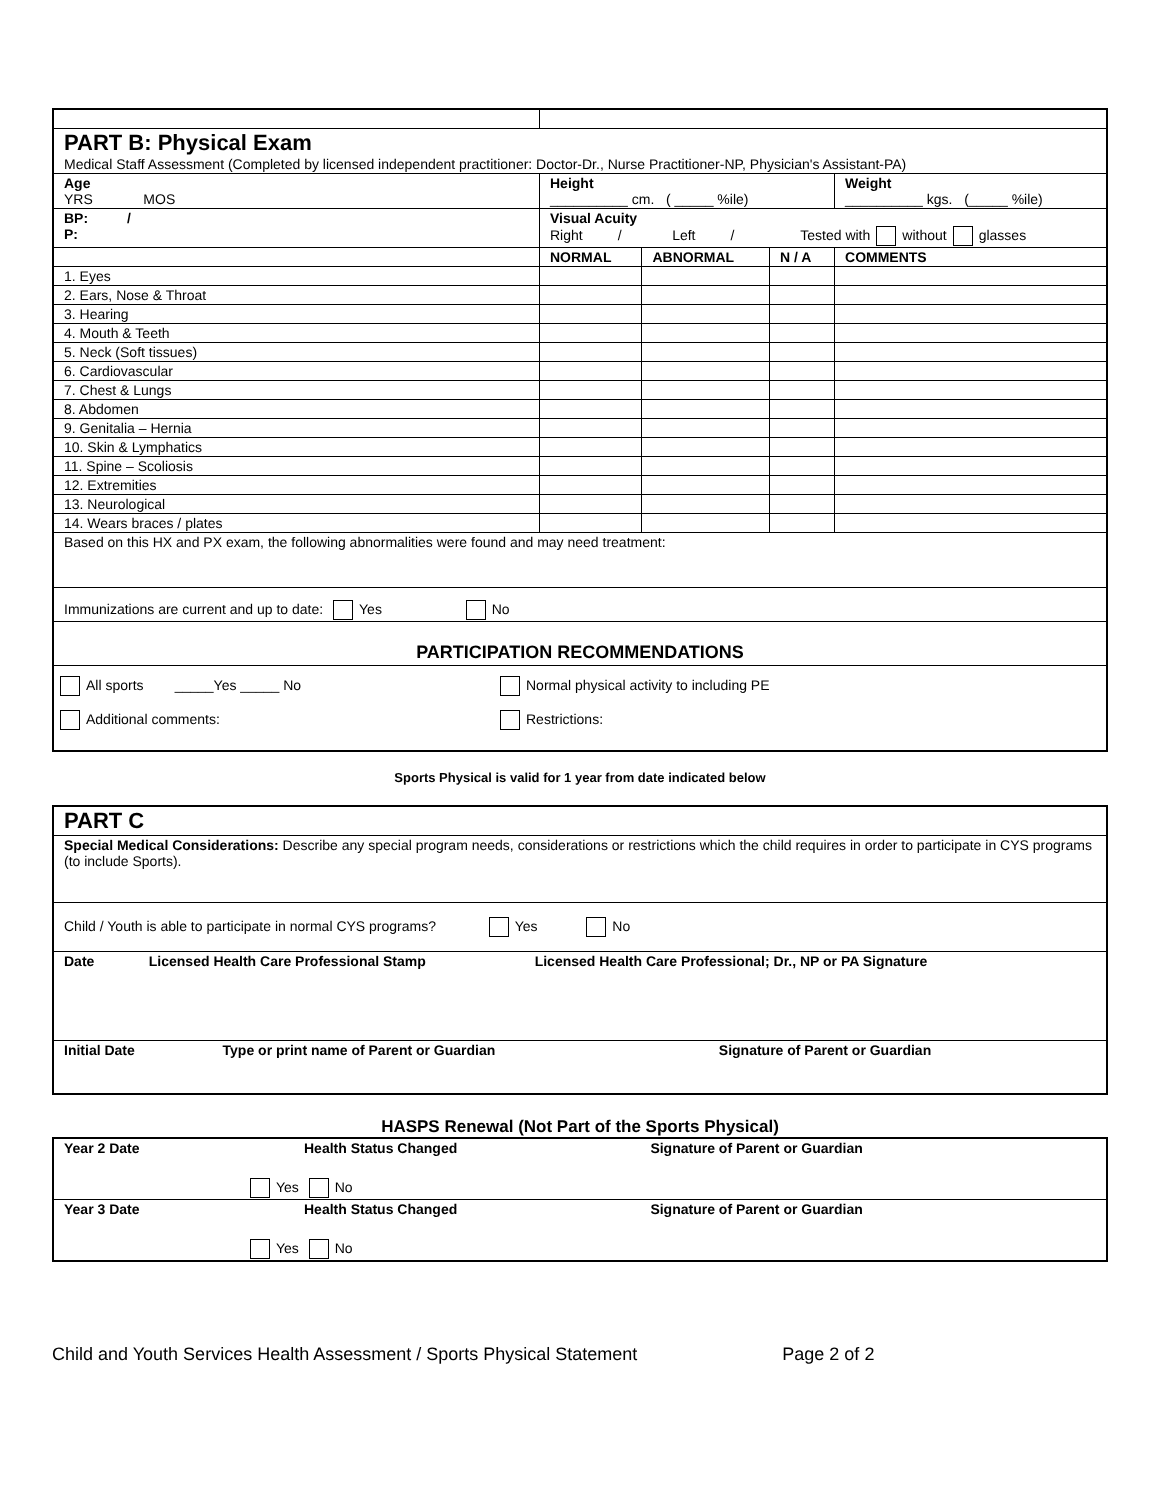| PART B: Physical Exam Medical Staff Assessment (Completed by licensed independent practitioner: Doctor-Dr., Nurse Practitioner-NP, Physician's Assistant-PA) | | | | |
| Age YRS MOS | Height __________ cm. ( _____ %ile) | | | Weight __________ kgs. (_____ %ile) |
| BP: / P: | Visual Acuity Right / Left / Tested with without glasses | | | |
| | NORMAL | ABNORMAL | N / A | COMMENTS |
| 1. Eyes | | | | |
| 2. Ears, Nose & Throat | | | | |
| 3. Hearing | | | | |
| 4. Mouth & Teeth | | | | |
| 5. Neck (Soft tissues) | | | | |
| 6. Cardiovascular | | | | |
| 7. Chest & Lungs | | | | |
| 8. Abdomen | | | | |
| 9. Genitalia – Hernia | | | | |
| 10. Skin & Lymphatics | | | | |
| 11. Spine – Scoliosis | | | | |
| 12. Extremities | | | | |
| 13. Neurological | | | | |
| 14. Wears braces / plates | | | | |
| Based on this HX and PX exam, the following abnormalities were found and may need treatment: | | | | |
| Immunizations are current and up to date: Yes No | | | | |
| PARTICIPATION RECOMMENDATIONS | | | | |
| All sports _____Yes _____ No Normal physical activity to including PE Additional comments: Restrictions: | | | | |
Sports Physical is valid for 1 year from date indicated below
| PART C | | |
| Special Medical Considerations: Describe any special program needs, considerations or restrictions which the child requires in order to participate in CYS programs (to include Sports). | | |
| Child / Youth is able to participate in normal CYS programs? Yes No | | |
| Date Licensed Health Care Professional Stamp Licensed Health Care Professional; Dr., NP or PA Signature | | |
| Initial Date | Type or print name of Parent or Guardian | Signature of Parent or Guardian |
HASPS Renewal (Not Part of the Sports Physical)
| Year 2 Date | Health Status Changed Yes No | Signature of Parent or Guardian |
| Year 3 Date | Health Status Changed Yes No | Signature of Parent or Guardian |
Child and Youth Services Health Assessment / Sports Physical Statement Page 2 of 2